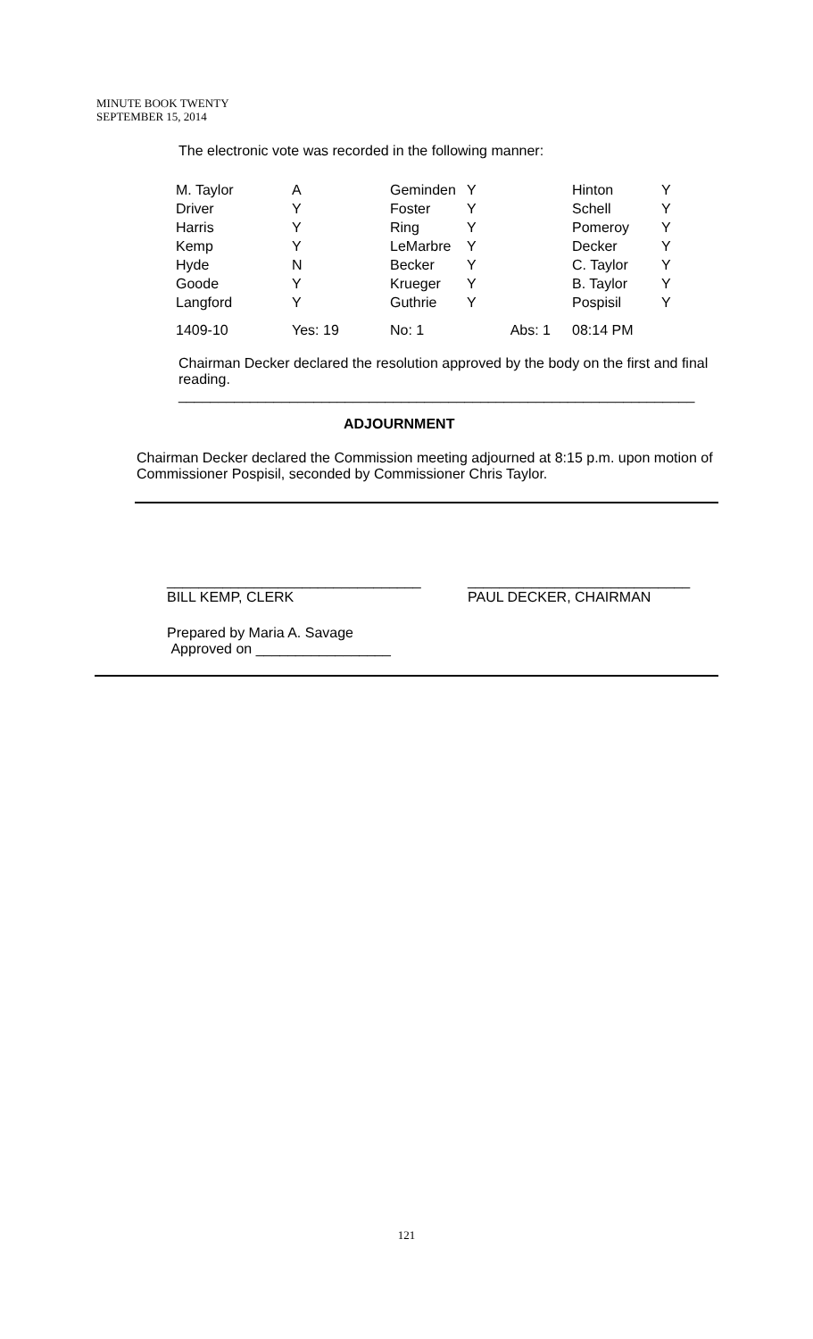MINUTE BOOK TWENTY
SEPTEMBER 15, 2014
The electronic vote was recorded in the following manner:
| M. Taylor | A | Geminden | Y | Hinton | Y |
| Driver | Y | Foster | Y | Schell | Y |
| Harris | Y | Ring | Y | Pomeroy | Y |
| Kemp | Y | LeMarbre | Y | Decker | Y |
| Hyde | N | Becker | Y | C. Taylor | Y |
| Goode | Y | Krueger | Y | B. Taylor | Y |
| Langford | Y | Guthrie | Y | Pospisil | Y |
| 1409-10 | Yes: 19 | No: 1 | Abs: 1 | 08:14 PM | |
Chairman Decker declared the resolution approved by the body on the first and final reading.
_________________________________________________________________
ADJOURNMENT
Chairman Decker declared the Commission meeting adjourned at 8:15 p.m. upon motion of Commissioner Pospisil, seconded by Commissioner Chris Taylor.
________________________________
BILL KEMP, CLERK
____________________________
PAUL DECKER, CHAIRMAN
Prepared by Maria A. Savage
Approved on _________________
121